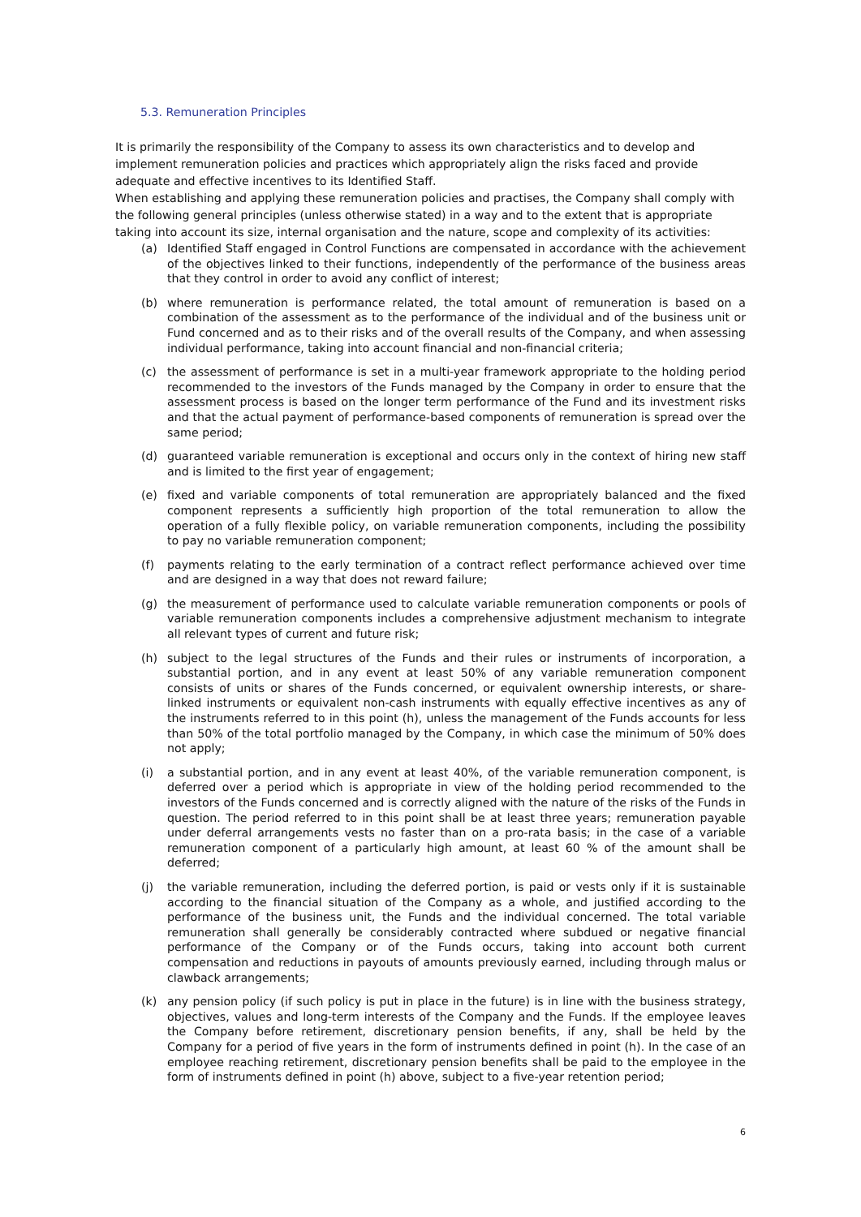5.3. Remuneration Principles
It is primarily the responsibility of the Company to assess its own characteristics and to develop and implement remuneration policies and practices which appropriately align the risks faced and provide adequate and effective incentives to its Identified Staff.
When establishing and applying these remuneration policies and practises, the Company shall comply with the following general principles (unless otherwise stated) in a way and to the extent that is appropriate taking into account its size, internal organisation and the nature, scope and complexity of its activities:
(a) Identified Staff engaged in Control Functions are compensated in accordance with the achievement of the objectives linked to their functions, independently of the performance of the business areas that they control in order to avoid any conflict of interest;
(b) where remuneration is performance related, the total amount of remuneration is based on a combination of the assessment as to the performance of the individual and of the business unit or Fund concerned and as to their risks and of the overall results of the Company, and when assessing individual performance, taking into account financial and non-financial criteria;
(c) the assessment of performance is set in a multi-year framework appropriate to the holding period recommended to the investors of the Funds managed by the Company in order to ensure that the assessment process is based on the longer term performance of the Fund and its investment risks and that the actual payment of performance-based components of remuneration is spread over the same period;
(d) guaranteed variable remuneration is exceptional and occurs only in the context of hiring new staff and is limited to the first year of engagement;
(e) fixed and variable components of total remuneration are appropriately balanced and the fixed component represents a sufficiently high proportion of the total remuneration to allow the operation of a fully flexible policy, on variable remuneration components, including the possibility to pay no variable remuneration component;
(f) payments relating to the early termination of a contract reflect performance achieved over time and are designed in a way that does not reward failure;
(g) the measurement of performance used to calculate variable remuneration components or pools of variable remuneration components includes a comprehensive adjustment mechanism to integrate all relevant types of current and future risk;
(h) subject to the legal structures of the Funds and their rules or instruments of incorporation, a substantial portion, and in any event at least 50% of any variable remuneration component consists of units or shares of the Funds concerned, or equivalent ownership interests, or share-linked instruments or equivalent non-cash instruments with equally effective incentives as any of the instruments referred to in this point (h), unless the management of the Funds accounts for less than 50% of the total portfolio managed by the Company, in which case the minimum of 50% does not apply;
(i) a substantial portion, and in any event at least 40%, of the variable remuneration component, is deferred over a period which is appropriate in view of the holding period recommended to the investors of the Funds concerned and is correctly aligned with the nature of the risks of the Funds in question. The period referred to in this point shall be at least three years; remuneration payable under deferral arrangements vests no faster than on a pro-rata basis; in the case of a variable remuneration component of a particularly high amount, at least 60 % of the amount shall be deferred;
(j) the variable remuneration, including the deferred portion, is paid or vests only if it is sustainable according to the financial situation of the Company as a whole, and justified according to the performance of the business unit, the Funds and the individual concerned. The total variable remuneration shall generally be considerably contracted where subdued or negative financial performance of the Company or of the Funds occurs, taking into account both current compensation and reductions in payouts of amounts previously earned, including through malus or clawback arrangements;
(k) any pension policy (if such policy is put in place in the future) is in line with the business strategy, objectives, values and long-term interests of the Company and the Funds. If the employee leaves the Company before retirement, discretionary pension benefits, if any, shall be held by the Company for a period of five years in the form of instruments defined in point (h). In the case of an employee reaching retirement, discretionary pension benefits shall be paid to the employee in the form of instruments defined in point (h) above, subject to a five-year retention period;
6